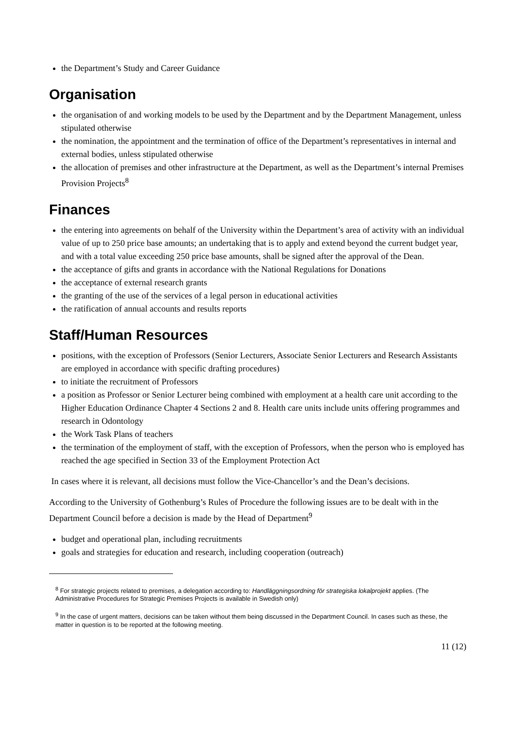the Department’s Study and Career Guidance
Organisation
the organisation of and working models to be used by the Department and by the Department Management, unless stipulated otherwise
the nomination, the appointment and the termination of office of the Department’s representatives in internal and external bodies, unless stipulated otherwise
the allocation of premises and other infrastructure at the Department, as well as the Department’s internal Premises Provision Projects<sup>8</sup>
Finances
the entering into agreements on behalf of the University within the Department’s area of activity with an individual value of up to 250 price base amounts; an undertaking that is to apply and extend beyond the current budget year, and with a total value exceeding 250 price base amounts, shall be signed after the approval of the Dean.
the acceptance of gifts and grants in accordance with the National Regulations for Donations
the acceptance of external research grants
the granting of the use of the services of a legal person in educational activities
the ratification of annual accounts and results reports
Staff/Human Resources
positions, with the exception of Professors (Senior Lecturers, Associate Senior Lecturers and Research Assistants are employed in accordance with specific drafting procedures)
to initiate the recruitment of Professors
a position as Professor or Senior Lecturer being combined with employment at a health care unit according to the Higher Education Ordinance Chapter 4 Sections 2 and 8. Health care units include units offering programmes and research in Odontology
the Work Task Plans of teachers
the termination of the employment of staff, with the exception of Professors, when the person who is employed has reached the age specified in Section 33 of the Employment Protection Act
In cases where it is relevant, all decisions must follow the Vice-Chancellor’s and the Dean’s decisions.
According to the University of Gothenburg’s Rules of Procedure the following issues are to be dealt with in the Department Council before a decision is made by the Head of Department<sup>9</sup>
budget and operational plan, including recruitments
goals and strategies for education and research, including cooperation (outreach)
<sup>8</sup> For strategic projects related to premises, a delegation according to: Handläggningsordning för strategiska lokalprojekt applies. (The Administrative Procedures for Strategic Premises Projects is available in Swedish only)
<sup>9</sup> In the case of urgent matters, decisions can be taken without them being discussed in the Department Council. In cases such as these, the matter in question is to be reported at the following meeting.
11 (12)